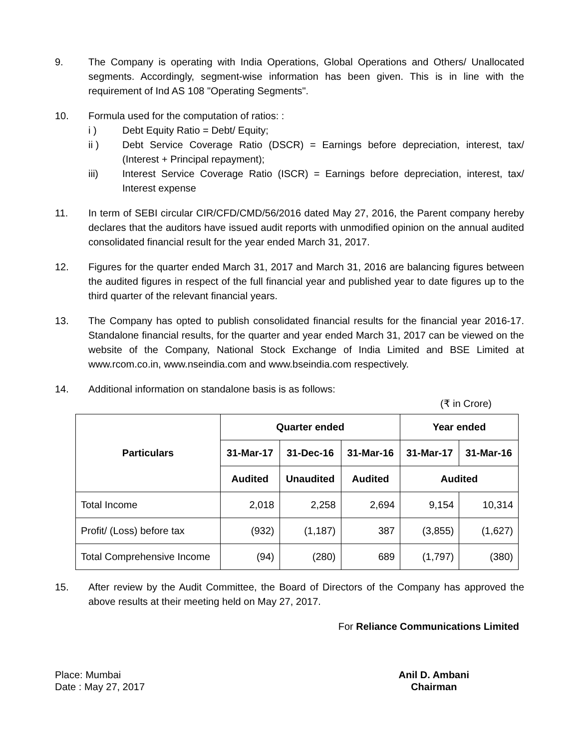9. The Company is operating with India Operations, Global Operations and Others/ Unallocated segments. Accordingly, segment-wise information has been given. This is in line with the requirement of Ind AS 108 "Operating Segments".
10. Formula used for the computation of ratios: :
i ) Debt Equity Ratio = Debt/ Equity;
ii ) Debt Service Coverage Ratio (DSCR) = Earnings before depreciation, interest, tax/ (Interest + Principal repayment);
iii) Interest Service Coverage Ratio (ISCR) = Earnings before depreciation, interest, tax/ Interest expense
11. In term of SEBI circular CIR/CFD/CMD/56/2016 dated May 27, 2016, the Parent company hereby declares that the auditors have issued audit reports with unmodified opinion on the annual audited consolidated financial result for the year ended March 31, 2017.
12. Figures for the quarter ended March 31, 2017 and March 31, 2016 are balancing figures between the audited figures in respect of the full financial year and published year to date figures up to the third quarter of the relevant financial years.
13. The Company has opted to publish consolidated financial results for the financial year 2016-17. Standalone financial results, for the quarter and year ended March 31, 2017 can be viewed on the website of the Company, National Stock Exchange of India Limited and BSE Limited at www.rcom.co.in, www.nseindia.com and www.bseindia.com respectively.
14. Additional information on standalone basis is as follows:
(₹ in Crore)
| Particulars | Quarter ended | | | Year ended | |
| --- | --- | --- | --- | --- | --- |
| | 31-Mar-17 | 31-Dec-16 | 31-Mar-16 | 31-Mar-17 | 31-Mar-16 |
| | Audited | Unaudited | Audited | Audited | |
| Total Income | 2,018 | 2,258 | 2,694 | 9,154 | 10,314 |
| Profit/ (Loss) before tax | (932) | (1,187) | 387 | (3,855) | (1,627) |
| Total Comprehensive Income | (94) | (280) | 689 | (1,797) | (380) |
15. After review by the Audit Committee, the Board of Directors of the Company has approved the above results at their meeting held on May 27, 2017.
For Reliance Communications Limited
Place: Mumbai
Date : May 27, 2017
Anil D. Ambani
Chairman